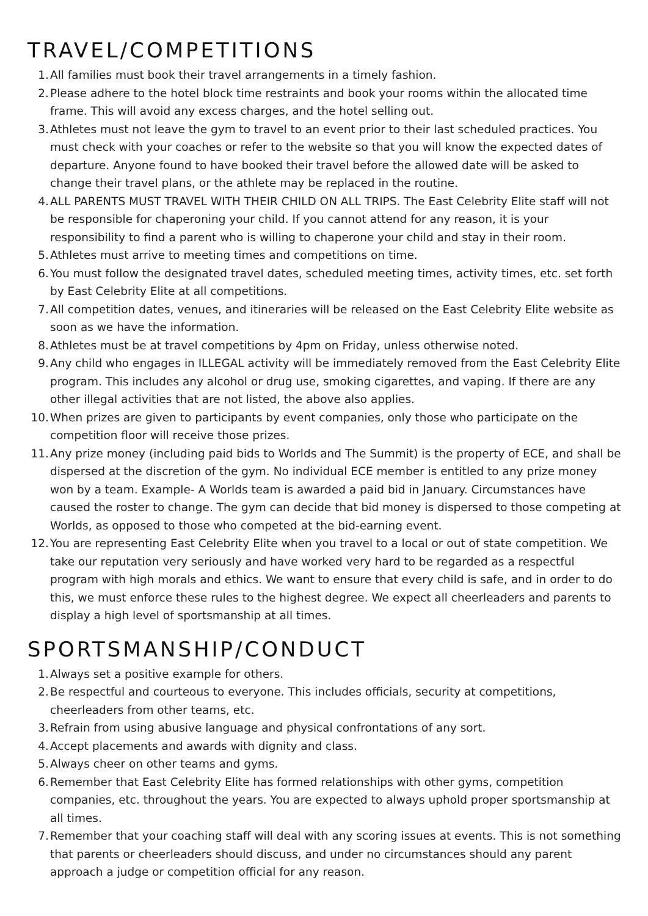TRAVEL/COMPETITIONS
1. All families must book their travel arrangements in a timely fashion.
2. Please adhere to the hotel block time restraints and book your rooms within the allocated time frame. This will avoid any excess charges, and the hotel selling out.
3. Athletes must not leave the gym to travel to an event prior to their last scheduled practices. You must check with your coaches or refer to the website so that you will know the expected dates of departure. Anyone found to have booked their travel before the allowed date will be asked to change their travel plans, or the athlete may be replaced in the routine.
4. ALL PARENTS MUST TRAVEL WITH THEIR CHILD ON ALL TRIPS. The East Celebrity Elite staff will not be responsible for chaperoning your child. If you cannot attend for any reason, it is your responsibility to find a parent who is willing to chaperone your child and stay in their room.
5. Athletes must arrive to meeting times and competitions on time.
6. You must follow the designated travel dates, scheduled meeting times, activity times, etc. set forth by East Celebrity Elite at all competitions.
7. All competition dates, venues, and itineraries will be released on the East Celebrity Elite website as soon as we have the information.
8. Athletes must be at travel competitions by 4pm on Friday, unless otherwise noted.
9. Any child who engages in ILLEGAL activity will be immediately removed from the East Celebrity Elite program. This includes any alcohol or drug use, smoking cigarettes, and vaping. If there are any other illegal activities that are not listed, the above also applies.
10. When prizes are given to participants by event companies, only those who participate on the competition floor will receive those prizes.
11. Any prize money (including paid bids to Worlds and The Summit) is the property of ECE, and shall be dispersed at the discretion of the gym. No individual ECE member is entitled to any prize money won by a team. Example- A Worlds team is awarded a paid bid in January. Circumstances have caused the roster to change. The gym can decide that bid money is dispersed to those competing at Worlds, as opposed to those who competed at the bid-earning event.
12. You are representing East Celebrity Elite when you travel to a local or out of state competition. We take our reputation very seriously and have worked very hard to be regarded as a respectful program with high morals and ethics. We want to ensure that every child is safe, and in order to do this, we must enforce these rules to the highest degree. We expect all cheerleaders and parents to display a high level of sportsmanship at all times.
SPORTSMANSHIP/CONDUCT
1. Always set a positive example for others.
2. Be respectful and courteous to everyone. This includes officials, security at competitions, cheerleaders from other teams, etc.
3. Refrain from using abusive language and physical confrontations of any sort.
4. Accept placements and awards with dignity and class.
5. Always cheer on other teams and gyms.
6. Remember that East Celebrity Elite has formed relationships with other gyms, competition companies, etc. throughout the years. You are expected to always uphold proper sportsmanship at all times.
7. Remember that your coaching staff will deal with any scoring issues at events. This is not something that parents or cheerleaders should discuss, and under no circumstances should any parent approach a judge or competition official for any reason.